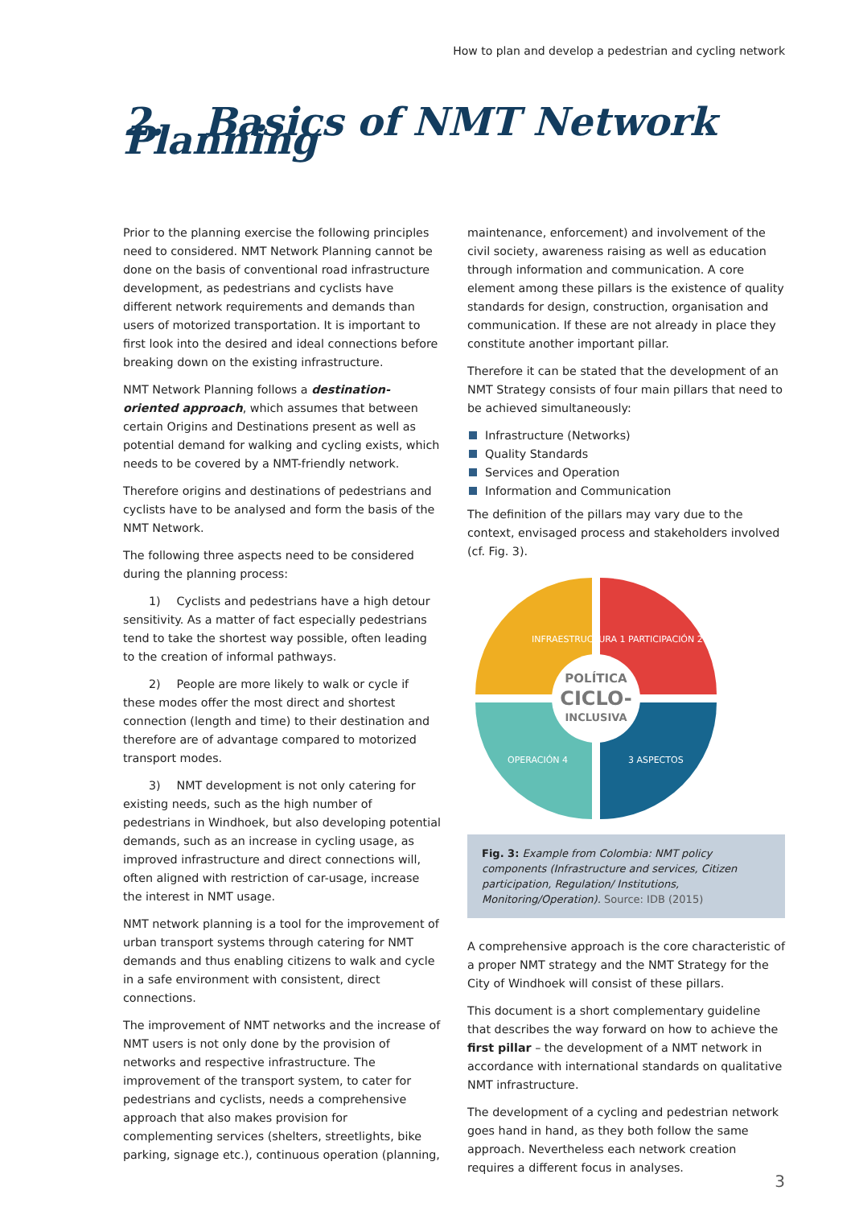How to plan and develop a pedestrian and cycling network
2. Basics of NMT Network Planning
Prior to the planning exercise the following principles need to considered. NMT Network Planning cannot be done on the basis of conventional road infrastructure development, as pedestrians and cyclists have different network requirements and demands than users of motorized transportation. It is important to first look into the desired and ideal connections before breaking down on the existing infrastructure.
NMT Network Planning follows a destination-oriented approach, which assumes that between certain Origins and Destinations present as well as potential demand for walking and cycling exists, which needs to be covered by a NMT-friendly network.
Therefore origins and destinations of pedestrians and cyclists have to be analysed and form the basis of the NMT Network.
The following three aspects need to be considered during the planning process:
1) Cyclists and pedestrians have a high detour sensitivity. As a matter of fact especially pedestrians tend to take the shortest way possible, often leading to the creation of informal pathways.
2) People are more likely to walk or cycle if these modes offer the most direct and shortest connection (length and time) to their destination and therefore are of advantage compared to motorized transport modes.
3) NMT development is not only catering for existing needs, such as the high number of pedestrians in Windhoek, but also developing potential demands, such as an increase in cycling usage, as improved infrastructure and direct connections will, often aligned with restriction of car-usage, increase the interest in NMT usage.
NMT network planning is a tool for the improvement of urban transport systems through catering for NMT demands and thus enabling citizens to walk and cycle in a safe environment with consistent, direct connections.
The improvement of NMT networks and the increase of NMT users is not only done by the provision of networks and respective infrastructure. The improvement of the transport system, to cater for pedestrians and cyclists, needs a comprehensive approach that also makes provision for complementing services (shelters, streetlights, bike parking, signage etc.), continuous operation (planning,
maintenance, enforcement) and involvement of the civil society, awareness raising as well as education through information and communication. A core element among these pillars is the existence of quality standards for design, construction, organisation and communication. If these are not already in place they constitute another important pillar.
Therefore it can be stated that the development of an NMT Strategy consists of four main pillars that need to be achieved simultaneously:
Infrastructure (Networks)
Quality Standards
Services and Operation
Information and Communication
The definition of the pillars may vary due to the context, envisaged process and stakeholders involved (cf. Fig. 3).
POLÍTICA
CICLO-
INCLUSIVA
INFRAESTRUCTURA 1
PARTICIPACIÓN 2
3 ASPECTOS
OPERACIÓN 4
Fig. 3: Example from Colombia: NMT policy components (Infrastructure and services, Citizen participation, Regulation/ Institutions, Monitoring/Operation). Source: IDB (2015)
A comprehensive approach is the core characteristic of a proper NMT strategy and the NMT Strategy for the City of Windhoek will consist of these pillars.
This document is a short complementary guideline that describes the way forward on how to achieve the first pillar – the development of a NMT network in accordance with international standards on qualitative NMT infrastructure.
The development of a cycling and pedestrian network goes hand in hand, as they both follow the same approach. Nevertheless each network creation requires a different focus in analyses.
3